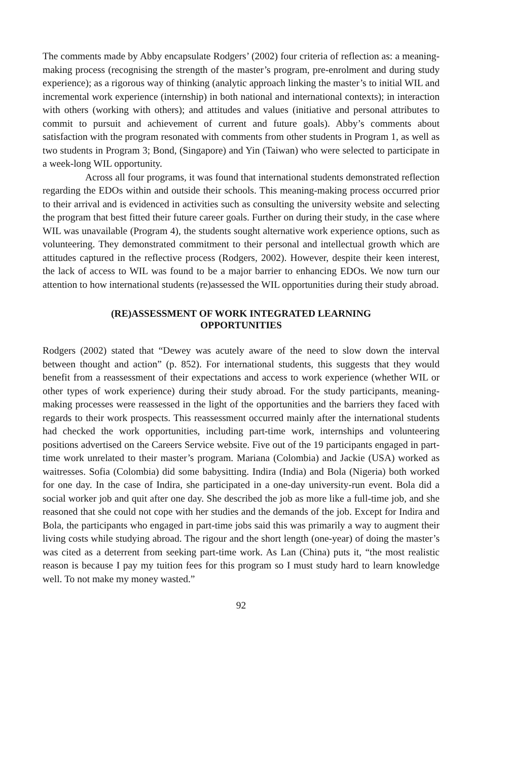The comments made by Abby encapsulate Rodgers’ (2002) four criteria of reflection as: a meaning-making process (recognising the strength of the master’s program, pre-enrolment and during study experience); as a rigorous way of thinking (analytic approach linking the master’s to initial WIL and incremental work experience (internship) in both national and international contexts); in interaction with others (working with others); and attitudes and values (initiative and personal attributes to commit to pursuit and achievement of current and future goals). Abby’s comments about satisfaction with the program resonated with comments from other students in Program 1, as well as two students in Program 3; Bond, (Singapore) and Yin (Taiwan) who were selected to participate in a week-long WIL opportunity.
Across all four programs, it was found that international students demonstrated reflection regarding the EDOs within and outside their schools. This meaning-making process occurred prior to their arrival and is evidenced in activities such as consulting the university website and selecting the program that best fitted their future career goals. Further on during their study, in the case where WIL was unavailable (Program 4), the students sought alternative work experience options, such as volunteering. They demonstrated commitment to their personal and intellectual growth which are attitudes captured in the reflective process (Rodgers, 2002). However, despite their keen interest, the lack of access to WIL was found to be a major barrier to enhancing EDOs. We now turn our attention to how international students (re)assessed the WIL opportunities during their study abroad.
(RE)ASSESSMENT OF WORK INTEGRATED LEARNING
OPPORTUNITIES
Rodgers (2002) stated that “Dewey was acutely aware of the need to slow down the interval between thought and action” (p. 852). For international students, this suggests that they would benefit from a reassessment of their expectations and access to work experience (whether WIL or other types of work experience) during their study abroad. For the study participants, meaning-making processes were reassessed in the light of the opportunities and the barriers they faced with regards to their work prospects. This reassessment occurred mainly after the international students had checked the work opportunities, including part-time work, internships and volunteering positions advertised on the Careers Service website. Five out of the 19 participants engaged in part-time work unrelated to their master’s program. Mariana (Colombia) and Jackie (USA) worked as waitresses. Sofia (Colombia) did some babysitting. Indira (India) and Bola (Nigeria) both worked for one day. In the case of Indira, she participated in a one-day university-run event. Bola did a social worker job and quit after one day. She described the job as more like a full-time job, and she reasoned that she could not cope with her studies and the demands of the job. Except for Indira and Bola, the participants who engaged in part-time jobs said this was primarily a way to augment their living costs while studying abroad. The rigour and the short length (one-year) of doing the master’s was cited as a deterrent from seeking part-time work. As Lan (China) puts it, “the most realistic reason is because I pay my tuition fees for this program so I must study hard to learn knowledge well. To not make my money wasted.”
92